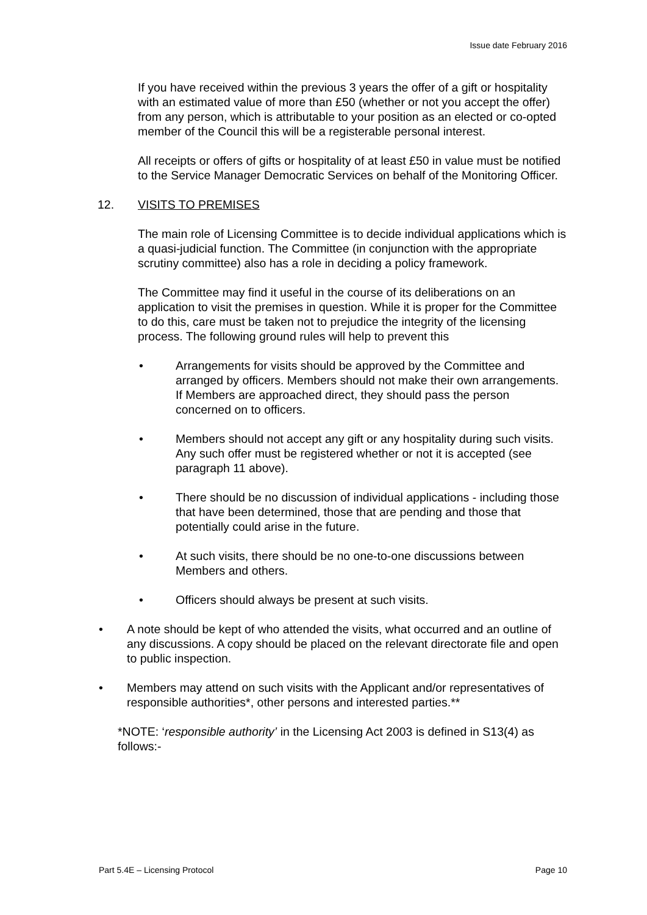Issue date February 2016
If you have received within the previous 3 years the offer of a gift or hospitality with an estimated value of more than £50 (whether or not you accept the offer) from any person, which is attributable to your position as an elected or co-opted member of the Council this will be a registerable personal interest.
All receipts or offers of gifts or hospitality of at least £50 in value must be notified to the Service Manager Democratic Services on behalf of the Monitoring Officer.
12. VISITS TO PREMISES
The main role of Licensing Committee is to decide individual applications which is a quasi-judicial function. The Committee (in conjunction with the appropriate scrutiny committee) also has a role in deciding a policy framework.
The Committee may find it useful in the course of its deliberations on an application to visit the premises in question. While it is proper for the Committee to do this, care must be taken not to prejudice the integrity of the licensing process. The following ground rules will help to prevent this
• Arrangements for visits should be approved by the Committee and arranged by officers. Members should not make their own arrangements. If Members are approached direct, they should pass the person concerned on to officers.
• Members should not accept any gift or any hospitality during such visits. Any such offer must be registered whether or not it is accepted (see paragraph 11 above).
• There should be no discussion of individual applications - including those that have been determined, those that are pending and those that potentially could arise in the future.
• At such visits, there should be no one-to-one discussions between Members and others.
• Officers should always be present at such visits.
• A note should be kept of who attended the visits, what occurred and an outline of any discussions. A copy should be placed on the relevant directorate file and open to public inspection.
• Members may attend on such visits with the Applicant and/or representatives of responsible authorities*, other persons and interested parties.**
*NOTE: ‘responsible authority’ in the Licensing Act 2003 is defined in S13(4) as follows:-
Part 5.4E – Licensing Protocol Page 10